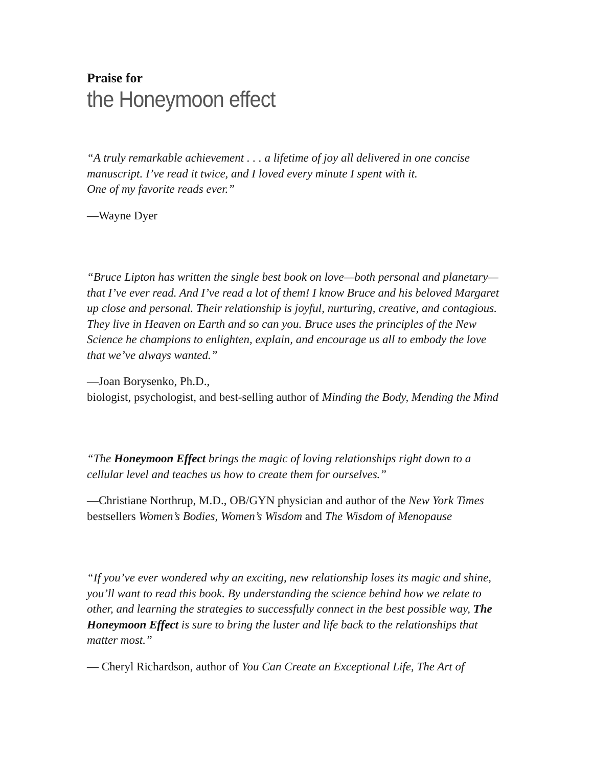Praise for
the Honeymoon effect
“A truly remarkable achievement . . . a lifetime of joy all delivered in one concise manuscript. I’ve read it twice, and I loved every minute I spent with it.
One of my favorite reads ever.”
—Wayne Dyer
“Bruce Lipton has written the single best book on love—both personal and planetary—that I’ve ever read. And I’ve read a lot of them! I know Bruce and his beloved Margaret up close and personal. Their relationship is joyful, nurturing, creative, and contagious. They live in Heaven on Earth and so can you. Bruce uses the principles of the New Science he champions to enlighten, explain, and encourage us all to embody the love that we’ve always wanted.”
—Joan Borysenko, Ph.D.,
biologist, psychologist, and best-selling author of Minding the Body, Mending the Mind
“The Honeymoon Effect brings the magic of loving relationships right down to a cellular level and teaches us how to create them for ourselves.”
—Christiane Northrup, M.D., OB/GYN physician and author of the New York Times bestsellers Women’s Bodies, Women’s Wisdom and The Wisdom of Menopause
“If you’ve ever wondered why an exciting, new relationship loses its magic and shine, you’ll want to read this book. By understanding the science behind how we relate to other, and learning the strategies to successfully connect in the best possible way, The Honeymoon Effect is sure to bring the luster and life back to the relationships that matter most.”
— Cheryl Richardson, author of You Can Create an Exceptional Life, The Art of